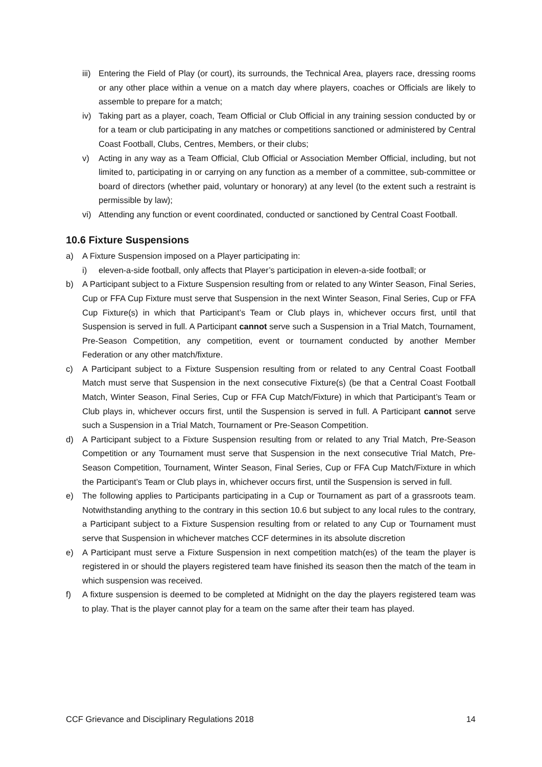iii) Entering the Field of Play (or court), its surrounds, the Technical Area, players race, dressing rooms or any other place within a venue on a match day where players, coaches or Officials are likely to assemble to prepare for a match;
iv) Taking part as a player, coach, Team Official or Club Official in any training session conducted by or for a team or club participating in any matches or competitions sanctioned or administered by Central Coast Football, Clubs, Centres, Members, or their clubs;
v) Acting in any way as a Team Official, Club Official or Association Member Official, including, but not limited to, participating in or carrying on any function as a member of a committee, sub-committee or board of directors (whether paid, voluntary or honorary) at any level (to the extent such a restraint is permissible by law);
vi) Attending any function or event coordinated, conducted or sanctioned by Central Coast Football.
10.6 Fixture Suspensions
a) A Fixture Suspension imposed on a Player participating in:
i) eleven-a-side football, only affects that Player’s participation in eleven-a-side football; or
b) A Participant subject to a Fixture Suspension resulting from or related to any Winter Season, Final Series, Cup or FFA Cup Fixture must serve that Suspension in the next Winter Season, Final Series, Cup or FFA Cup Fixture(s) in which that Participant’s Team or Club plays in, whichever occurs first, until that Suspension is served in full. A Participant cannot serve such a Suspension in a Trial Match, Tournament, Pre-Season Competition, any competition, event or tournament conducted by another Member Federation or any other match/fixture.
c) A Participant subject to a Fixture Suspension resulting from or related to any Central Coast Football Match must serve that Suspension in the next consecutive Fixture(s) (be that a Central Coast Football Match, Winter Season, Final Series, Cup or FFA Cup Match/Fixture) in which that Participant’s Team or Club plays in, whichever occurs first, until the Suspension is served in full. A Participant cannot serve such a Suspension in a Trial Match, Tournament or Pre-Season Competition.
d) A Participant subject to a Fixture Suspension resulting from or related to any Trial Match, Pre-Season Competition or any Tournament must serve that Suspension in the next consecutive Trial Match, Pre-Season Competition, Tournament, Winter Season, Final Series, Cup or FFA Cup Match/Fixture in which the Participant’s Team or Club plays in, whichever occurs first, until the Suspension is served in full.
e) The following applies to Participants participating in a Cup or Tournament as part of a grassroots team. Notwithstanding anything to the contrary in this section 10.6 but subject to any local rules to the contrary, a Participant subject to a Fixture Suspension resulting from or related to any Cup or Tournament must serve that Suspension in whichever matches CCF determines in its absolute discretion
e) A Participant must serve a Fixture Suspension in next competition match(es) of the team the player is registered in or should the players registered team have finished its season then the match of the team in which suspension was received.
f) A fixture suspension is deemed to be completed at Midnight on the day the players registered team was to play. That is the player cannot play for a team on the same after their team has played.
CCF Grievance and Disciplinary Regulations 2018 14